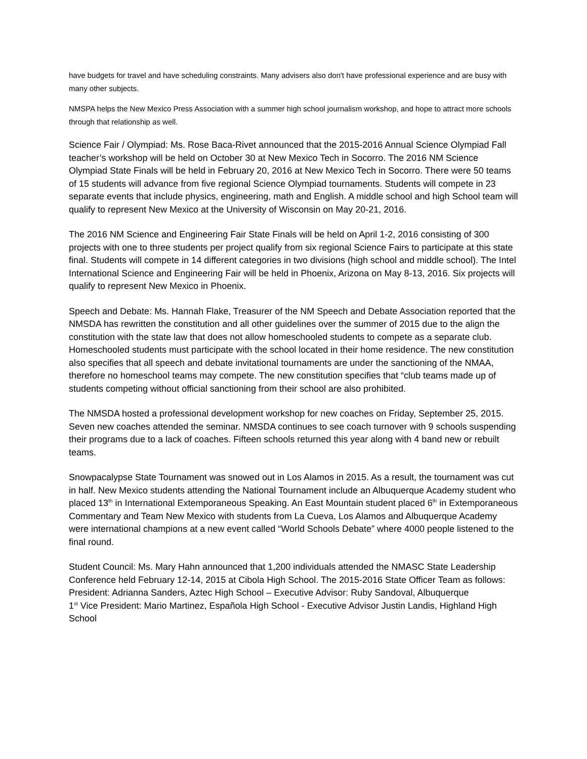have budgets for travel and have scheduling constraints. Many advisers also don't have professional experience and are busy with many other subjects.
NMSPA helps the New Mexico Press Association with a summer high school journalism workshop, and hope to attract more schools through that relationship as well.
Science Fair / Olympiad: Ms. Rose Baca-Rivet announced that the 2015-2016 Annual Science Olympiad Fall teacher’s workshop will be held on October 30 at New Mexico Tech in Socorro. The 2016 NM Science Olympiad State Finals will be held in February 20, 2016 at New Mexico Tech in Socorro. There were 50 teams of 15 students will advance from five regional Science Olympiad tournaments. Students will compete in 23 separate events that include physics, engineering, math and English. A middle school and high School team will qualify to represent New Mexico at the University of Wisconsin on May 20-21, 2016.
The 2016 NM Science and Engineering Fair State Finals will be held on April 1-2, 2016 consisting of 300 projects with one to three students per project qualify from six regional Science Fairs to participate at this state final. Students will compete in 14 different categories in two divisions (high school and middle school). The Intel International Science and Engineering Fair will be held in Phoenix, Arizona on May 8-13, 2016. Six projects will qualify to represent New Mexico in Phoenix.
Speech and Debate: Ms. Hannah Flake, Treasurer of the NM Speech and Debate Association reported that the NMSDA has rewritten the constitution and all other guidelines over the summer of 2015 due to the align the constitution with the state law that does not allow homeschooled students to compete as a separate club. Homeschooled students must participate with the school located in their home residence. The new constitution also specifies that all speech and debate invitational tournaments are under the sanctioning of the NMAA, therefore no homeschool teams may compete. The new constitution specifies that “club teams made up of students competing without official sanctioning from their school are also prohibited.
The NMSDA hosted a professional development workshop for new coaches on Friday, September 25, 2015. Seven new coaches attended the seminar. NMSDA continues to see coach turnover with 9 schools suspending their programs due to a lack of coaches. Fifteen schools returned this year along with 4 band new or rebuilt teams.
Snowpacalypse State Tournament was snowed out in Los Alamos in 2015. As a result, the tournament was cut in half. New Mexico students attending the National Tournament include an Albuquerque Academy student who placed 13<sup>th</sup> in International Extemporaneous Speaking. An East Mountain student placed 6<sup>th</sup> in Extemporaneous Commentary and Team New Mexico with students from La Cueva, Los Alamos and Albuquerque Academy were international champions at a new event called “World Schools Debate” where 4000 people listened to the final round.
Student Council: Ms. Mary Hahn announced that 1,200 individuals attended the NMASC State Leadership Conference held February 12-14, 2015 at Cibola High School. The 2015-2016 State Officer Team as follows:
President: Adrianna Sanders, Aztec High School – Executive Advisor: Ruby Sandoval, Albuquerque
1<sup>st</sup> Vice President: Mario Martinez, Española High School - Executive Advisor Justin Landis, Highland High School